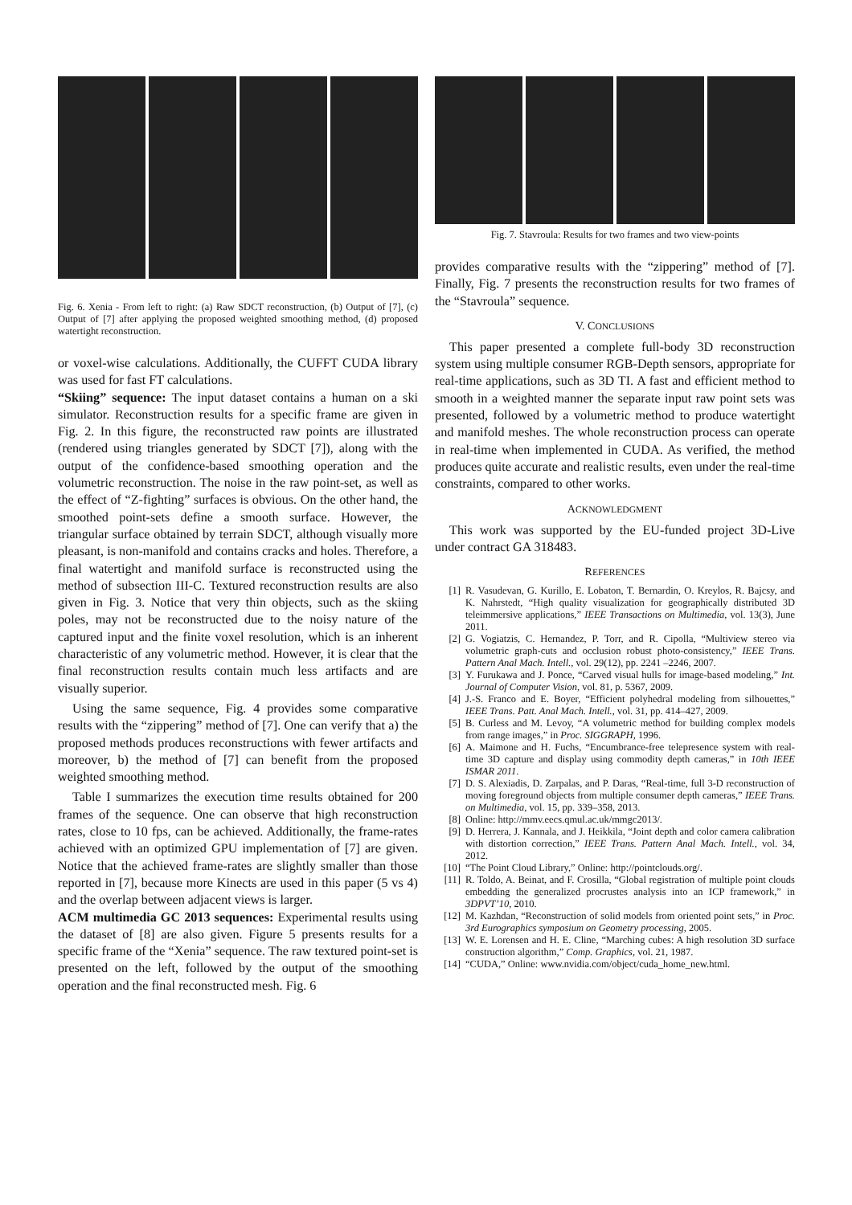Fig. 6. Xenia - From left to right: (a) Raw SDCT reconstruction, (b) Output of [7], (c) Output of [7] after applying the proposed weighted smoothing method, (d) proposed watertight reconstruction.
or voxel-wise calculations. Additionally, the CUFFT CUDA library was used for fast FT calculations.
“Skiing” sequence: The input dataset contains a human on a ski simulator. Reconstruction results for a specific frame are given in Fig. 2. In this figure, the reconstructed raw points are illustrated (rendered using triangles generated by SDCT [7]), along with the output of the confidence-based smoothing operation and the volumetric reconstruction. The noise in the raw point-set, as well as the effect of “Z-fighting” surfaces is obvious. On the other hand, the smoothed point-sets define a smooth surface. However, the triangular surface obtained by terrain SDCT, although visually more pleasant, is non-manifold and contains cracks and holes. Therefore, a final watertight and manifold surface is reconstructed using the method of subsection III-C. Textured reconstruction results are also given in Fig. 3. Notice that very thin objects, such as the skiing poles, may not be reconstructed due to the noisy nature of the captured input and the finite voxel resolution, which is an inherent characteristic of any volumetric method. However, it is clear that the final reconstruction results contain much less artifacts and are visually superior.
Using the same sequence, Fig. 4 provides some comparative results with the “zippering” method of [7]. One can verify that a) the proposed methods produces reconstructions with fewer artifacts and moreover, b) the method of [7] can benefit from the proposed weighted smoothing method.
Table I summarizes the execution time results obtained for 200 frames of the sequence. One can observe that high reconstruction rates, close to 10 fps, can be achieved. Additionally, the frame-rates achieved with an optimized GPU implementation of [7] are given. Notice that the achieved frame-rates are slightly smaller than those reported in [7], because more Kinects are used in this paper (5 vs 4) and the overlap between adjacent views is larger.
ACM multimedia GC 2013 sequences: Experimental results using the dataset of [8] are also given. Figure 5 presents results for a specific frame of the “Xenia” sequence. The raw textured point-set is presented on the left, followed by the output of the smoothing operation and the final reconstructed mesh. Fig. 6
Fig. 7. Stavroula: Results for two frames and two view-points
provides comparative results with the “zippering” method of [7]. Finally, Fig. 7 presents the reconstruction results for two frames of the “Stavroula” sequence.
V. CONCLUSIONS
This paper presented a complete full-body 3D reconstruction system using multiple consumer RGB-Depth sensors, appropriate for real-time applications, such as 3D TI. A fast and efficient method to smooth in a weighted manner the separate input raw point sets was presented, followed by a volumetric method to produce watertight and manifold meshes. The whole reconstruction process can operate in real-time when implemented in CUDA. As verified, the method produces quite accurate and realistic results, even under the real-time constraints, compared to other works.
ACKNOWLEDGMENT
This work was supported by the EU-funded project 3D-Live under contract GA 318483.
REFERENCES
[1] R. Vasudevan, G. Kurillo, E. Lobaton, T. Bernardin, O. Kreylos, R. Bajcsy, and K. Nahrstedt, “High quality visualization for geographically distributed 3D teleimmersive applications,” IEEE Transactions on Multimedia, vol. 13(3), June 2011.
[2] G. Vogiatzis, C. Hernandez, P. Torr, and R. Cipolla, “Multiview stereo via volumetric graph-cuts and occlusion robust photo-consistency,” IEEE Trans. Pattern Anal Mach. Intell., vol. 29(12), pp. 2241 –2246, 2007.
[3] Y. Furukawa and J. Ponce, “Carved visual hulls for image-based modeling,” Int. Journal of Computer Vision, vol. 81, p. 5367, 2009.
[4] J.-S. Franco and E. Boyer, “Efficient polyhedral modeling from silhouettes,” IEEE Trans. Patt. Anal Mach. Intell., vol. 31, pp. 414–427, 2009.
[5] B. Curless and M. Levoy, “A volumetric method for building complex models from range images,” in Proc. SIGGRAPH, 1996.
[6] A. Maimone and H. Fuchs, “Encumbrance-free telepresence system with real-time 3D capture and display using commodity depth cameras,” in 10th IEEE ISMAR 2011.
[7] D. S. Alexiadis, D. Zarpalas, and P. Daras, “Real-time, full 3-D reconstruction of moving foreground objects from multiple consumer depth cameras,” IEEE Trans. on Multimedia, vol. 15, pp. 339–358, 2013.
[8] Online: http://mmv.eecs.qmul.ac.uk/mmgc2013/.
[9] D. Herrera, J. Kannala, and J. Heikkila, “Joint depth and color camera calibration with distortion correction,” IEEE Trans. Pattern Anal Mach. Intell., vol. 34, 2012.
[10] “The Point Cloud Library,” Online: http://pointclouds.org/.
[11] R. Toldo, A. Beinat, and F. Crosilla, “Global registration of multiple point clouds embedding the generalized procrustes analysis into an ICP framework,” in 3DPVT’10, 2010.
[12] M. Kazhdan, “Reconstruction of solid models from oriented point sets,” in Proc. 3rd Eurographics symposium on Geometry processing, 2005.
[13] W. E. Lorensen and H. E. Cline, “Marching cubes: A high resolution 3D surface construction algorithm,” Comp. Graphics, vol. 21, 1987.
[14] “CUDA,” Online: www.nvidia.com/object/cuda_home_new.html.